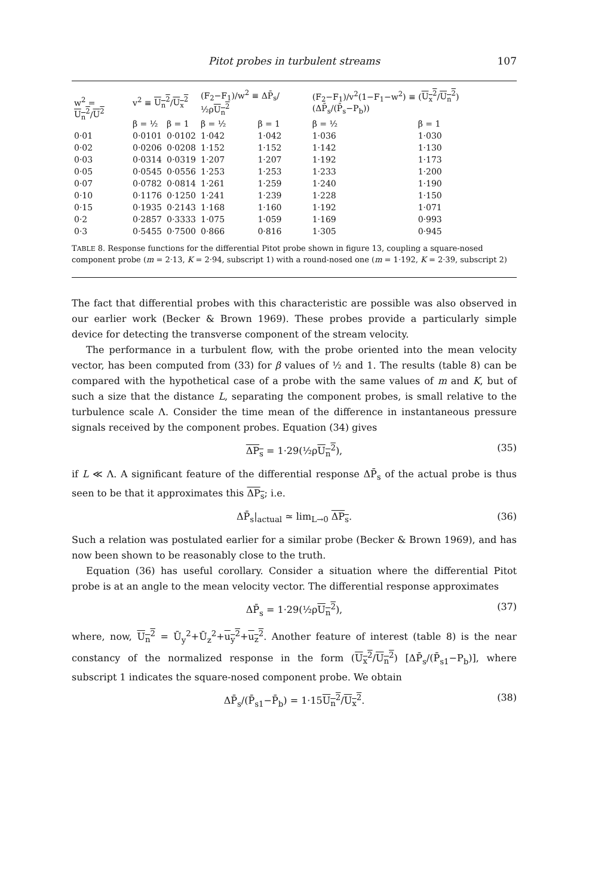Pitot probes in turbulent streams 107
| w<sup>2</sup> = U<sub>n</sub><sup>2</sup> / U<sup>2</sup> | v<sup>2</sup> ≡ U<sub>n</sub><sup>2</sup> / U<sub>x</sub><sup>2</sup> | | (F<sub>2</sub>−F<sub>1</sub>)/w<sup>2</sup> ≡ ΔP̄<sub>s</sub>/½ρ U<sub>n</sub><sup>2</sup> | | (F<sub>2</sub>−F<sub>1</sub>)/v<sup>2</sup>(1−F<sub>1</sub>−w<sup>2</sup>) ≡ ( U<sub>x</sub><sup>2</sup> / U<sub>n</sub><sup>2</sup> )(ΔP̄<sub>s</sub>/(P̄<sub>s</sub>−P<sub>b</sub>)) | |
| --- | --- | --- | --- | --- | --- | --- |
| | β = ½ | β = 1 | β = ½ | β = 1 | β = ½ | β = 1 |
| 0·01 | 0·0101 | 0·0102 | 1·042 | 1·042 | 1·036 | 1·030 |
| 0·02 | 0·0206 | 0·0208 | 1·152 | 1·152 | 1·142 | 1·130 |
| 0·03 | 0·0314 | 0·0319 | 1·207 | 1·207 | 1·192 | 1·173 |
| 0·05 | 0·0545 | 0·0556 | 1·253 | 1·253 | 1·233 | 1·200 |
| 0·07 | 0·0782 | 0·0814 | 1·261 | 1·259 | 1·240 | 1·190 |
| 0·10 | 0·1176 | 0·1250 | 1·241 | 1·239 | 1·228 | 1·150 |
| 0·15 | 0·1935 | 0·2143 | 1·168 | 1·160 | 1·192 | 1·071 |
| 0·2 | 0·2857 | 0·3333 | 1·075 | 1·059 | 1·169 | 0·993 |
| 0·3 | 0·5455 | 0·7500 | 0·866 | 0·816 | 1·305 | 0·945 |
TABLE 8. Response functions for the differential Pitot probe shown in figure 13, coupling a square-nosed component probe (m = 2·13, K = 2·94, subscript 1) with a round-nosed one (m = 1·192, K = 2·39, subscript 2)
The fact that differential probes with this characteristic are possible was also observed in our earlier work (Becker & Brown 1969). These probes provide a particularly simple device for detecting the transverse component of the stream velocity.
The performance in a turbulent flow, with the probe oriented into the mean velocity vector, has been computed from (33) for β values of ½ and 1. The results (table 8) can be compared with the hypothetical case of a probe with the same values of m and K, but of such a size that the distance L, separating the component probes, is small relative to the turbulence scale Λ. Consider the time mean of the difference in instantaneous pressure signals received by the component probes. Equation (34) gives
ΔP<sub>s</sub> = 1·29(½ρU<sub>n</sub><sup>2</sup>), (35)
if L ≪ Λ. A significant feature of the differential response ΔP̄<sub>s</sub> of the actual probe is thus seen to be that it approximates this ΔP<sub>s</sub>; i.e.
ΔP̄<sub>s</sub>|<sub>actual</sub> ≃ lim<sub>L→0</sub> ΔP<sub>s</sub>. (36)
Such a relation was postulated earlier for a similar probe (Becker & Brown 1969), and has now been shown to be reasonably close to the truth.
Equation (36) has useful corollary. Consider a situation where the differential Pitot probe is at an angle to the mean velocity vector. The differential response approximates
ΔP̄<sub>s</sub> = 1·29(½ρU<sub>n</sub><sup>2</sup>), (37)
where, now, U<sub>n</sub><sup>2</sup> = Ū<sub>y</sub><sup>2</sup>+Ū<sub>z</sub><sup>2</sup>+u<sub>y</sub><sup>2</sup>+u<sub>z</sub><sup>2</sup>. Another feature of interest (table 8) is the near constancy of the normalized response in the form (U<sub>x</sub><sup>2</sup>/U<sub>n</sub><sup>2</sup>) [ΔP̄<sub>s</sub>/(P̄<sub>s1</sub>−P<sub>b</sub>)], where subscript 1 indicates the square-nosed component probe. We obtain
ΔP̄<sub>s</sub>/(P̄<sub>s1</sub>−P̄<sub>b</sub>) = 1·15U<sub>n</sub><sup>2</sup>/U<sub>x</sub><sup>2</sup>. (38)